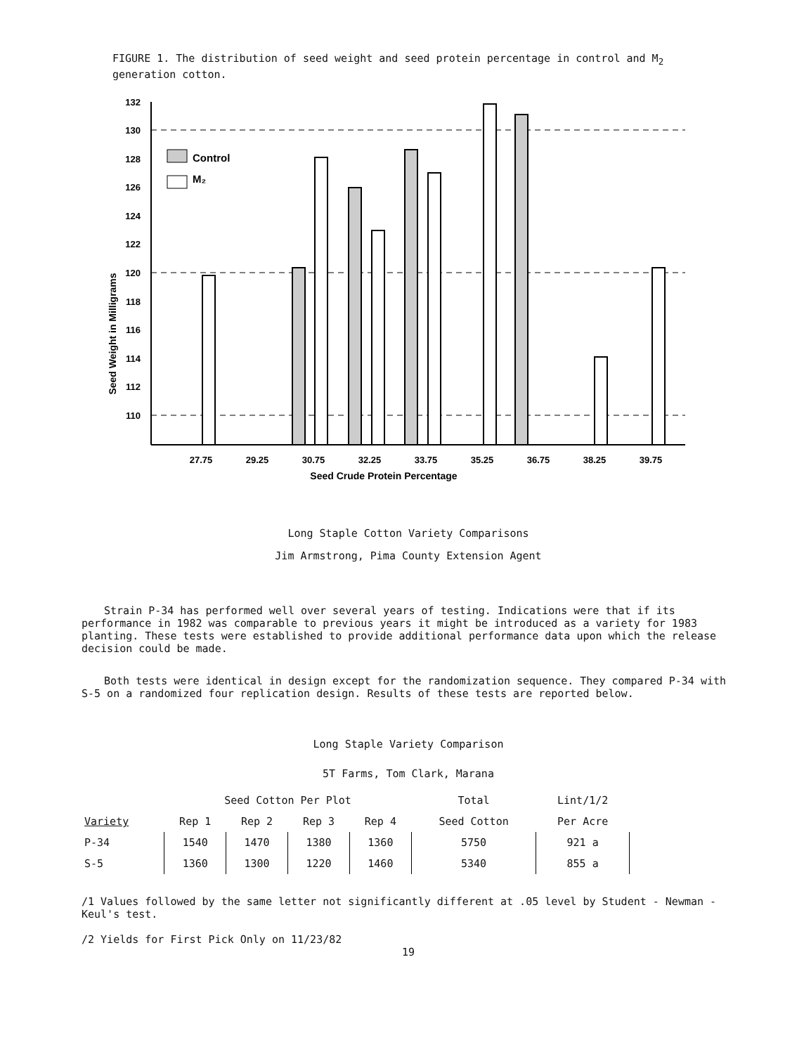FIGURE 1. The distribution of seed weight and seed protein percentage in control and M<sub>2</sub> generation cotton.
132
130
128
126
124
122
120
118
116
114
112
110
Seed Weight in Milligrams
Control
M₂
27.75
29.25
30.75
32.25
33.75
35.25
36.75
38.25
39.75
Seed Crude Protein Percentage
Long Staple Cotton Variety Comparisons
Jim Armstrong, Pima County Extension Agent
Strain P-34 has performed well over several years of testing. Indications were that if its performance in 1982 was comparable to previous years it might be introduced as a variety for 1983 planting. These tests were established to provide additional performance data upon which the release decision could be made.
Both tests were identical in design except for the randomization sequence. They compared P-34 with S-5 on a randomized four replication design. Results of these tests are reported below.
Long Staple Variety Comparison
5T Farms, Tom Clark, Marana
| | Seed Cotton Per Plot | | | | Total | Lint/1/2 |
| --- | --- | --- | --- | --- | --- | --- |
| Variety | Rep 1 | Rep 2 | Rep 3 | Rep 4 | Seed Cotton | Per Acre |
| P-34 | 1540 | 1470 | 1380 | 1360 | 5750 | 921 a |
| S-5 | 1360 | 1300 | 1220 | 1460 | 5340 | 855 a |
/1 Values followed by the same letter not significantly different at .05 level by Student - Newman - Keul's test.
/2 Yields for First Pick Only on 11/23/82
19